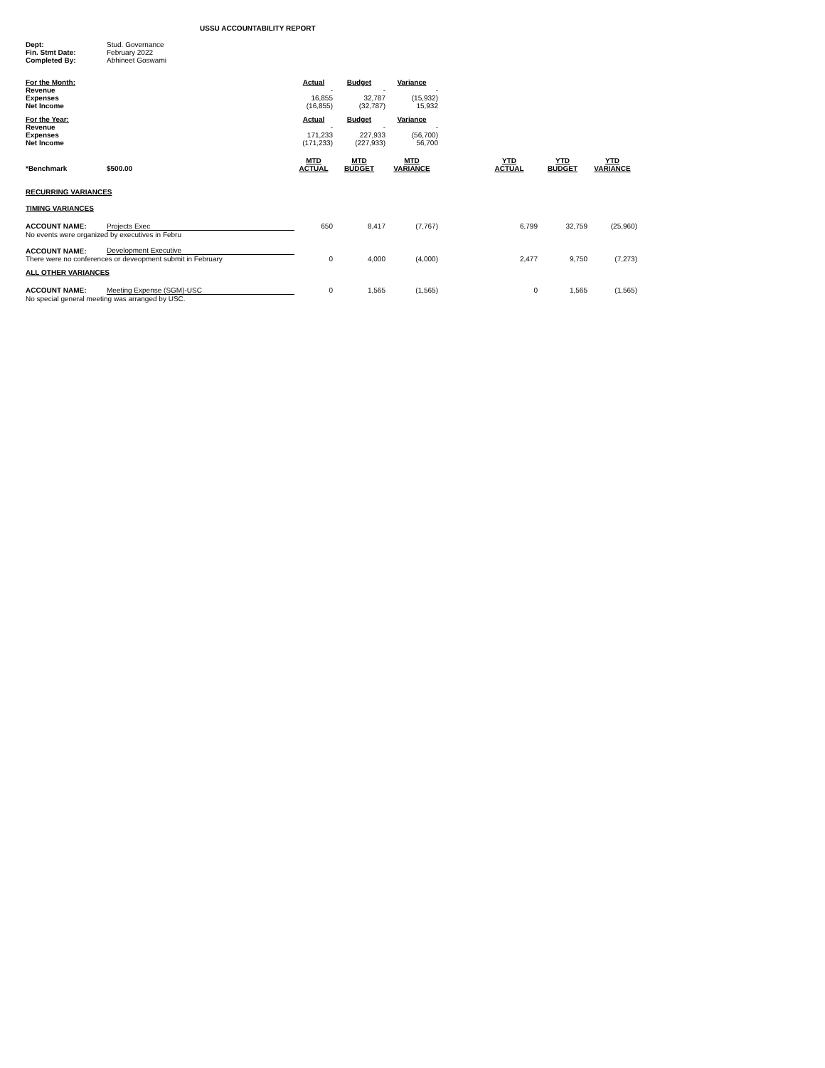USSU ACCOUNTABILITY REPORT
| Dept: | Stud. Governance |
| Fin. Stmt Date: | February 2022 |
| Completed By: | Abhineet Goswami |
| For the Month: | Actual | Budget | Variance |
| Revenue | - | - | - |
| Expenses | 16,855 | 32,787 | (15,932) |
| Net Income | (16,855) | (32,787) | 15,932 |
| For the Year: | Actual | Budget | Variance |
| Revenue | - | - | - |
| Expenses | 171,233 | 227,933 | (56,700) |
| Net Income | (171,233) | (227,933) | 56,700 |
| *Benchmark | $500.00 | MTD ACTUAL | MTD BUDGET | MTD VARIANCE | | YTD ACTUAL | YTD BUDGET | YTD VARIANCE |
| --- | --- | --- | --- | --- | --- | --- | --- | --- |
| RECURRING VARIANCES | | | | | | | | |
| TIMING VARIANCES | | | | | | | | |
| ACCOUNT NAME: | Projects Exec | 650 | 8,417 | (7,767) | | 6,799 | 32,759 | (25,960) |
| No events were organized by executives in Febru | | | | | | | | |
| ACCOUNT NAME: | Development Executive | | | | | | | |
| There were no conferences or deveopment submit in February | | 0 | 4,000 | (4,000) | | 2,477 | 9,750 | (7,273) |
| ALL OTHER VARIANCES | | | | | | | | |
| ACCOUNT NAME: | Meeting Expense (SGM)-USC | 0 | 1,565 | (1,565) | | 0 | 1,565 | (1,565) |
| No special general meeting was arranged by USC. | | | | | | | | |